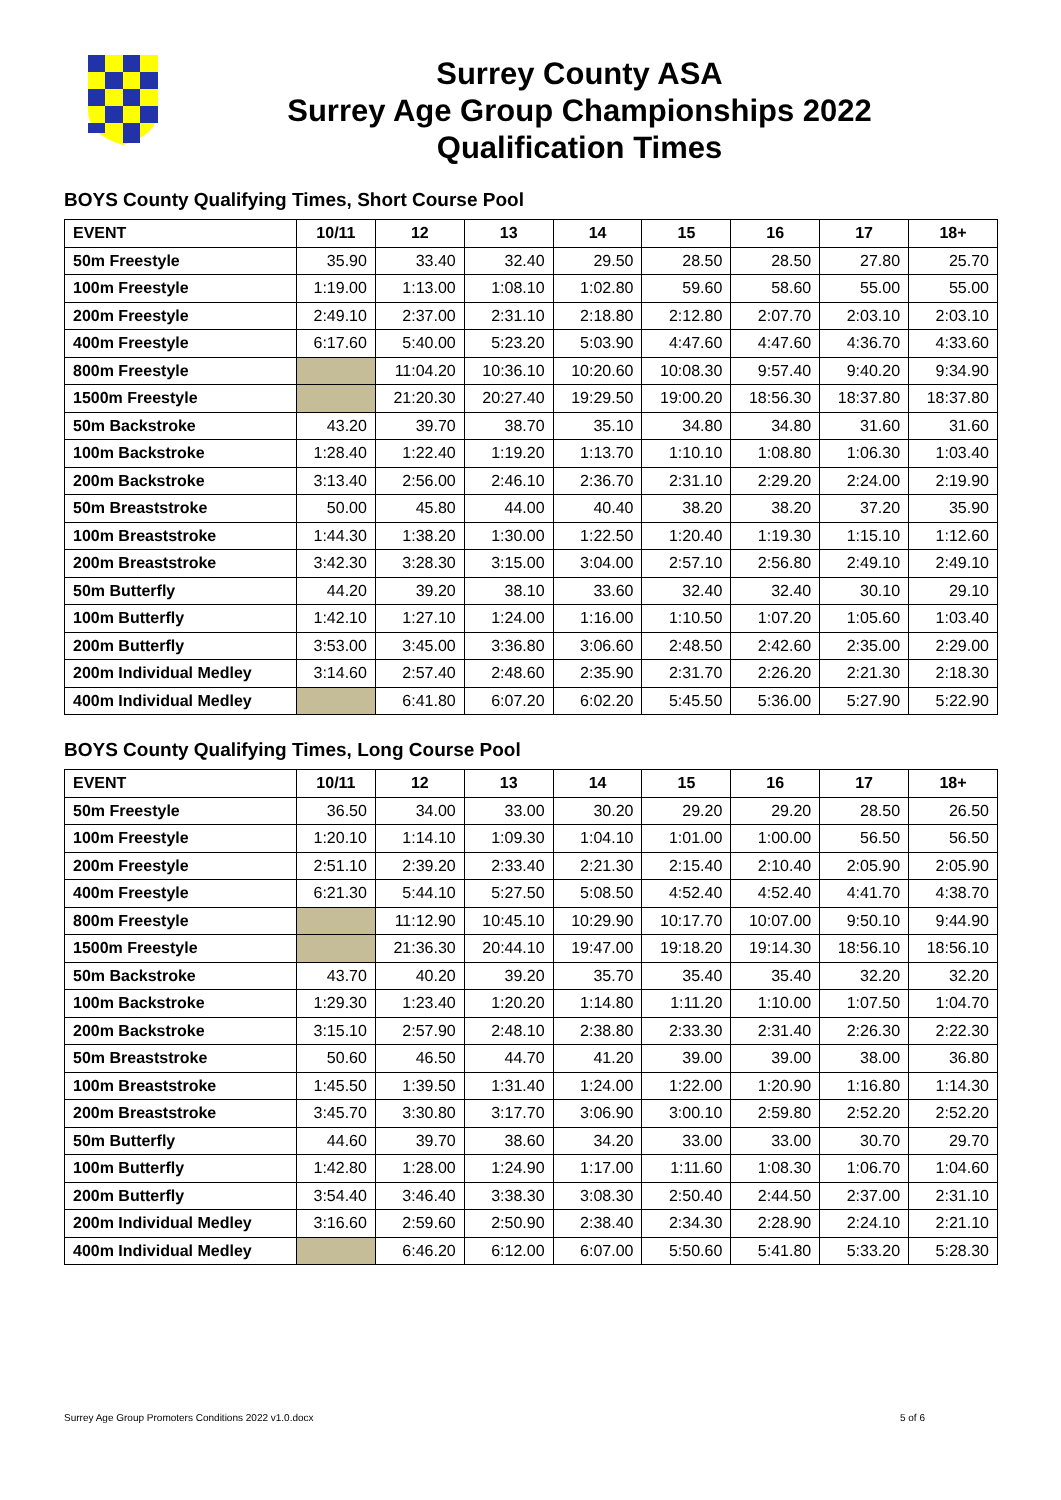Surrey County ASA
Surrey Age Group Championships 2022
Qualification Times
BOYS County Qualifying Times, Short Course Pool
| EVENT | 10/11 | 12 | 13 | 14 | 15 | 16 | 17 | 18+ |
| --- | --- | --- | --- | --- | --- | --- | --- | --- |
| 50m Freestyle | 35.90 | 33.40 | 32.40 | 29.50 | 28.50 | 28.50 | 27.80 | 25.70 |
| 100m Freestyle | 1:19.00 | 1:13.00 | 1:08.10 | 1:02.80 | 59.60 | 58.60 | 55.00 | 55.00 |
| 200m Freestyle | 2:49.10 | 2:37.00 | 2:31.10 | 2:18.80 | 2:12.80 | 2:07.70 | 2:03.10 | 2:03.10 |
| 400m Freestyle | 6:17.60 | 5:40.00 | 5:23.20 | 5:03.90 | 4:47.60 | 4:47.60 | 4:36.70 | 4:33.60 |
| 800m Freestyle | | 11:04.20 | 10:36.10 | 10:20.60 | 10:08.30 | 9:57.40 | 9:40.20 | 9:34.90 |
| 1500m Freestyle | | 21:20.30 | 20:27.40 | 19:29.50 | 19:00.20 | 18:56.30 | 18:37.80 | 18:37.80 |
| 50m Backstroke | 43.20 | 39.70 | 38.70 | 35.10 | 34.80 | 34.80 | 31.60 | 31.60 |
| 100m Backstroke | 1:28.40 | 1:22.40 | 1:19.20 | 1:13.70 | 1:10.10 | 1:08.80 | 1:06.30 | 1:03.40 |
| 200m Backstroke | 3:13.40 | 2:56.00 | 2:46.10 | 2:36.70 | 2:31.10 | 2:29.20 | 2:24.00 | 2:19.90 |
| 50m Breaststroke | 50.00 | 45.80 | 44.00 | 40.40 | 38.20 | 38.20 | 37.20 | 35.90 |
| 100m Breaststroke | 1:44.30 | 1:38.20 | 1:30.00 | 1:22.50 | 1:20.40 | 1:19.30 | 1:15.10 | 1:12.60 |
| 200m Breaststroke | 3:42.30 | 3:28.30 | 3:15.00 | 3:04.00 | 2:57.10 | 2:56.80 | 2:49.10 | 2:49.10 |
| 50m Butterfly | 44.20 | 39.20 | 38.10 | 33.60 | 32.40 | 32.40 | 30.10 | 29.10 |
| 100m Butterfly | 1:42.10 | 1:27.10 | 1:24.00 | 1:16.00 | 1:10.50 | 1:07.20 | 1:05.60 | 1:03.40 |
| 200m Butterfly | 3:53.00 | 3:45.00 | 3:36.80 | 3:06.60 | 2:48.50 | 2:42.60 | 2:35.00 | 2:29.00 |
| 200m Individual Medley | 3:14.60 | 2:57.40 | 2:48.60 | 2:35.90 | 2:31.70 | 2:26.20 | 2:21.30 | 2:18.30 |
| 400m Individual Medley | | 6:41.80 | 6:07.20 | 6:02.20 | 5:45.50 | 5:36.00 | 5:27.90 | 5:22.90 |
BOYS County Qualifying Times, Long Course Pool
| EVENT | 10/11 | 12 | 13 | 14 | 15 | 16 | 17 | 18+ |
| --- | --- | --- | --- | --- | --- | --- | --- | --- |
| 50m Freestyle | 36.50 | 34.00 | 33.00 | 30.20 | 29.20 | 29.20 | 28.50 | 26.50 |
| 100m Freestyle | 1:20.10 | 1:14.10 | 1:09.30 | 1:04.10 | 1:01.00 | 1:00.00 | 56.50 | 56.50 |
| 200m Freestyle | 2:51.10 | 2:39.20 | 2:33.40 | 2:21.30 | 2:15.40 | 2:10.40 | 2:05.90 | 2:05.90 |
| 400m Freestyle | 6:21.30 | 5:44.10 | 5:27.50 | 5:08.50 | 4:52.40 | 4:52.40 | 4:41.70 | 4:38.70 |
| 800m Freestyle | | 11:12.90 | 10:45.10 | 10:29.90 | 10:17.70 | 10:07.00 | 9:50.10 | 9:44.90 |
| 1500m Freestyle | | 21:36.30 | 20:44.10 | 19:47.00 | 19:18.20 | 19:14.30 | 18:56.10 | 18:56.10 |
| 50m Backstroke | 43.70 | 40.20 | 39.20 | 35.70 | 35.40 | 35.40 | 32.20 | 32.20 |
| 100m Backstroke | 1:29.30 | 1:23.40 | 1:20.20 | 1:14.80 | 1:11.20 | 1:10.00 | 1:07.50 | 1:04.70 |
| 200m Backstroke | 3:15.10 | 2:57.90 | 2:48.10 | 2:38.80 | 2:33.30 | 2:31.40 | 2:26.30 | 2:22.30 |
| 50m Breaststroke | 50.60 | 46.50 | 44.70 | 41.20 | 39.00 | 39.00 | 38.00 | 36.80 |
| 100m Breaststroke | 1:45.50 | 1:39.50 | 1:31.40 | 1:24.00 | 1:22.00 | 1:20.90 | 1:16.80 | 1:14.30 |
| 200m Breaststroke | 3:45.70 | 3:30.80 | 3:17.70 | 3:06.90 | 3:00.10 | 2:59.80 | 2:52.20 | 2:52.20 |
| 50m Butterfly | 44.60 | 39.70 | 38.60 | 34.20 | 33.00 | 33.00 | 30.70 | 29.70 |
| 100m Butterfly | 1:42.80 | 1:28.00 | 1:24.90 | 1:17.00 | 1:11.60 | 1:08.30 | 1:06.70 | 1:04.60 |
| 200m Butterfly | 3:54.40 | 3:46.40 | 3:38.30 | 3:08.30 | 2:50.40 | 2:44.50 | 2:37.00 | 2:31.10 |
| 200m Individual Medley | 3:16.60 | 2:59.60 | 2:50.90 | 2:38.40 | 2:34.30 | 2:28.90 | 2:24.10 | 2:21.10 |
| 400m Individual Medley | | 6:46.20 | 6:12.00 | 6:07.00 | 5:50.60 | 5:41.80 | 5:33.20 | 5:28.30 |
Surrey Age Group Promoters Conditions 2022 v1.0.docx 5 of 6